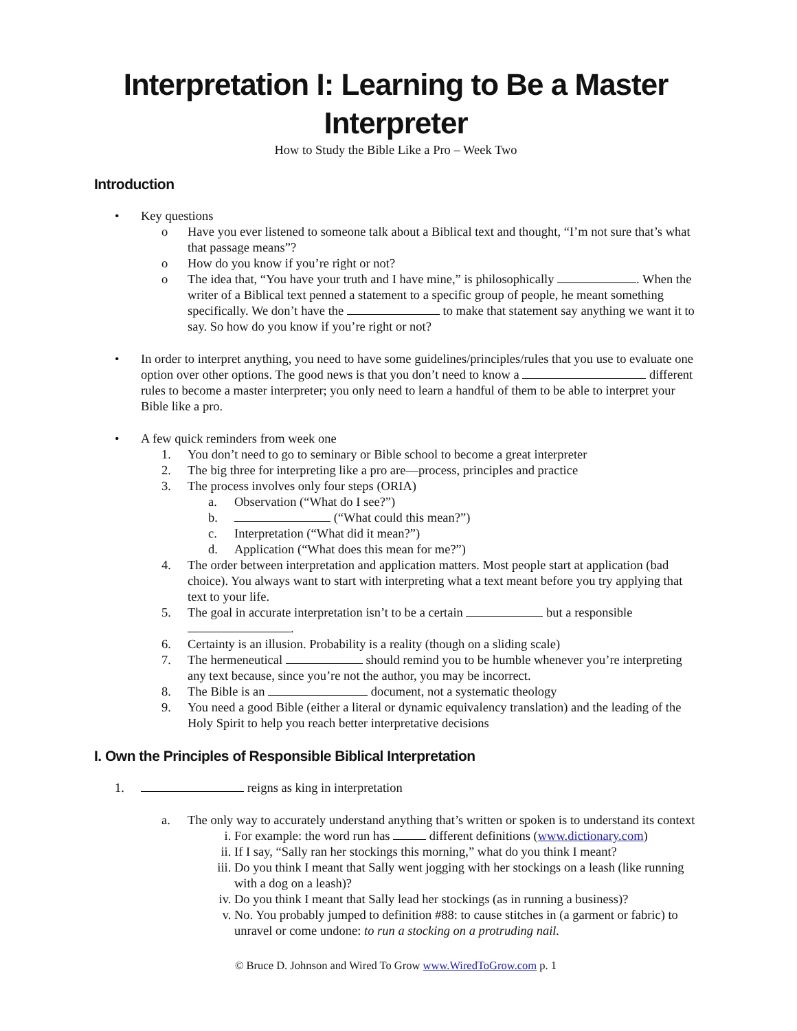Interpretation I: Learning to Be a Master Interpreter
How to Study the Bible Like a Pro – Week Two
Introduction
• Key questions
o Have you ever listened to someone talk about a Biblical text and thought, “I’m not sure that’s what that passage means”?
o How do you know if you’re right or not?
o The idea that, “You have your truth and I have mine,” is philosophically . When the writer of a Biblical text penned a statement to a specific group of people, he meant something specifically. We don’t have the to make that statement say anything we want it to say. So how do you know if you’re right or not?
• In order to interpret anything, you need to have some guidelines/principles/rules that you use to evaluate one option over other options. The good news is that you don’t need to know a different rules to become a master interpreter; you only need to learn a handful of them to be able to interpret your Bible like a pro.
• A few quick reminders from week one
1. You don’t need to go to seminary or Bible school to become a great interpreter
2. The big three for interpreting like a pro are—process, principles and practice
3. The process involves only four steps (ORIA)
a. Observation (“What do I see?”)
b. (“What could this mean?”)
c. Interpretation (“What did it mean?”)
d. Application (“What does this mean for me?”)
4. The order between interpretation and application matters. Most people start at application (bad choice). You always want to start with interpreting what a text meant before you try applying that text to your life.
5. The goal in accurate interpretation isn’t to be a certain but a responsible .
6. Certainty is an illusion. Probability is a reality (though on a sliding scale)
7. The hermeneutical should remind you to be humble whenever you’re interpreting any text because, since you’re not the author, you may be incorrect.
8. The Bible is an document, not a systematic theology
9. You need a good Bible (either a literal or dynamic equivalency translation) and the leading of the Holy Spirit to help you reach better interpretative decisions
I. Own the Principles of Responsible Biblical Interpretation
1. reigns as king in interpretation
a. The only way to accurately understand anything that’s written or spoken is to understand its context
i. For example: the word run has different definitions (www.dictionary.com)
ii. If I say, “Sally ran her stockings this morning,” what do you think I meant?
iii. Do you think I meant that Sally went jogging with her stockings on a leash (like running with a dog on a leash)?
iv. Do you think I meant that Sally lead her stockings (as in running a business)?
v. No. You probably jumped to definition #88: to cause stitches in (a garment or fabric) to unravel or come undone: to run a stocking on a protruding nail.
© Bruce D. Johnson and Wired To Grow www.WiredToGrow.com p. 1